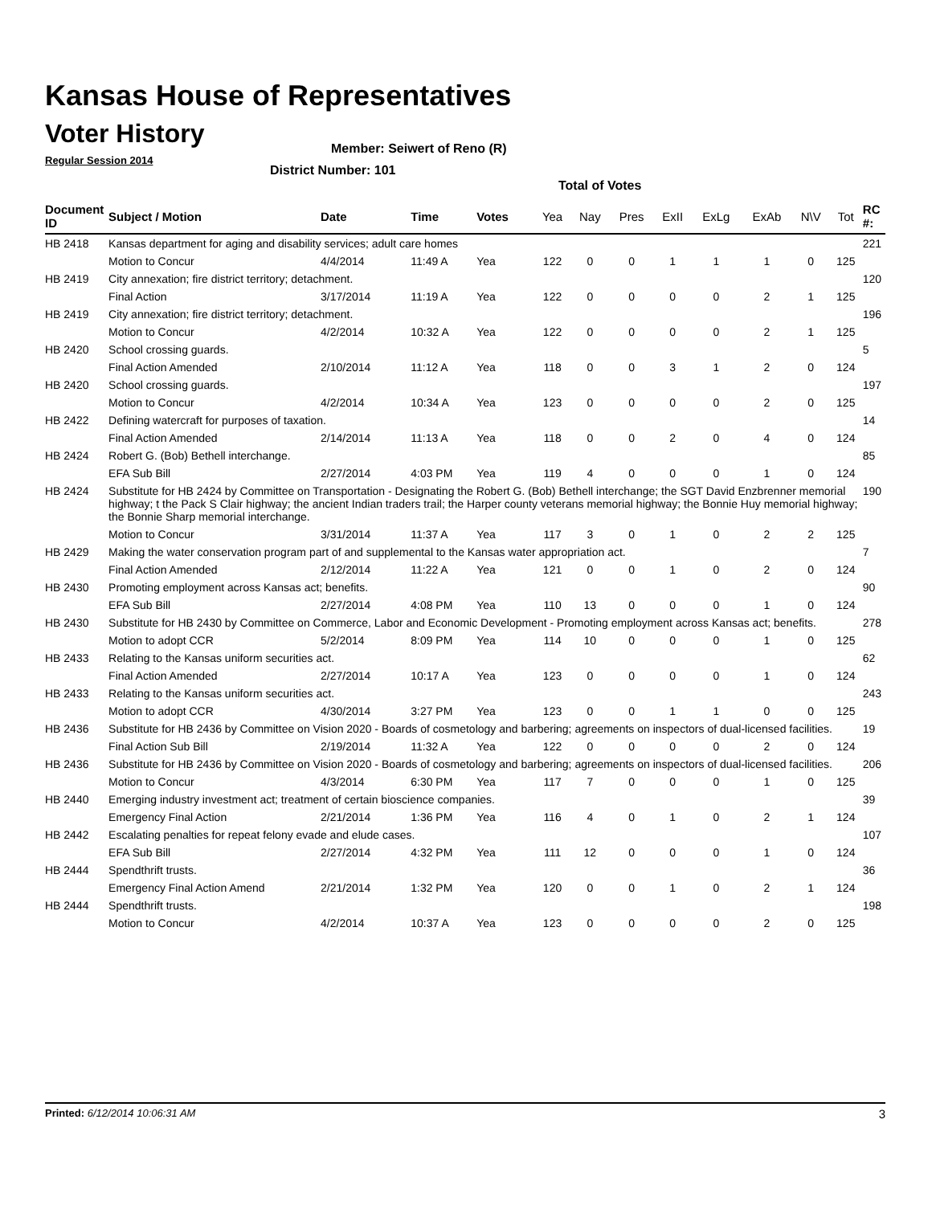Kansas House of Representatives
Voter History
Regular Session 2014
Member: Seiwert of Reno (R)
District Number: 101
Total of Votes
| Document ID | Subject / Motion | Date | Time | Votes | Yea | Nay | Pres | ExII | ExLg | ExAb | N\V | Tot | RC #: |
| --- | --- | --- | --- | --- | --- | --- | --- | --- | --- | --- | --- | --- | --- |
| HB 2418 | Kansas department for aging and disability services; adult care homes | | | | | | | | | | | | 221 |
| | Motion to Concur | 4/4/2014 | 11:49 A | Yea | 122 | 0 | 0 | 1 | 1 | 1 | 0 | 125 | |
| HB 2419 | City annexation; fire district territory; detachment. | | | | | | | | | | | | 120 |
| | Final Action | 3/17/2014 | 11:19 A | Yea | 122 | 0 | 0 | 0 | 0 | 2 | 1 | 125 | |
| HB 2419 | City annexation; fire district territory; detachment. | | | | | | | | | | | | 196 |
| | Motion to Concur | 4/2/2014 | 10:32 A | Yea | 122 | 0 | 0 | 0 | 0 | 2 | 1 | 125 | |
| HB 2420 | School crossing guards. | | | | | | | | | | | | 5 |
| | Final Action Amended | 2/10/2014 | 11:12 A | Yea | 118 | 0 | 0 | 3 | 1 | 2 | 0 | 124 | |
| HB 2420 | School crossing guards. | | | | | | | | | | | | 197 |
| | Motion to Concur | 4/2/2014 | 10:34 A | Yea | 123 | 0 | 0 | 0 | 0 | 2 | 0 | 125 | |
| HB 2422 | Defining watercraft for purposes of taxation. | | | | | | | | | | | | 14 |
| | Final Action Amended | 2/14/2014 | 11:13 A | Yea | 118 | 0 | 0 | 2 | 0 | 4 | 0 | 124 | |
| HB 2424 | Robert G. (Bob) Bethell interchange. | | | | | | | | | | | | 85 |
| | EFA Sub Bill | 2/27/2014 | 4:03 PM | Yea | 119 | 4 | 0 | 0 | 0 | 1 | 0 | 124 | |
| HB 2424 | Substitute for HB 2424 by Committee on Transportation - Designating the Robert G. (Bob) Bethell interchange; the SGT David Enzbrenner memorial highway; t the Pack S Clair highway; the ancient Indian traders trail; the Harper county veterans memorial highway; the Bonnie Huy memorial highway; the Bonnie Sharp memorial interchange. | | | | | | | | | | | | 190 |
| | Motion to Concur | 3/31/2014 | 11:37 A | Yea | 117 | 3 | 0 | 1 | 0 | 2 | 2 | 125 | |
| HB 2429 | Making the water conservation program part of and supplemental to the Kansas water appropriation act. | | | | | | | | | | | | 7 |
| | Final Action Amended | 2/12/2014 | 11:22 A | Yea | 121 | 0 | 0 | 1 | 0 | 2 | 0 | 124 | |
| HB 2430 | Promoting employment across Kansas act; benefits. | | | | | | | | | | | | 90 |
| | EFA Sub Bill | 2/27/2014 | 4:08 PM | Yea | 110 | 13 | 0 | 0 | 0 | 1 | 0 | 124 | |
| HB 2430 | Substitute for HB 2430 by Committee on Commerce, Labor and Economic Development - Promoting employment across Kansas act; benefits. | | | | | | | | | | | | 278 |
| | Motion to adopt CCR | 5/2/2014 | 8:09 PM | Yea | 114 | 10 | 0 | 0 | 0 | 1 | 0 | 125 | |
| HB 2433 | Relating to the Kansas uniform securities act. | | | | | | | | | | | | 62 |
| | Final Action Amended | 2/27/2014 | 10:17 A | Yea | 123 | 0 | 0 | 0 | 0 | 1 | 0 | 124 | |
| HB 2433 | Relating to the Kansas uniform securities act. | | | | | | | | | | | | 243 |
| | Motion to adopt CCR | 4/30/2014 | 3:27 PM | Yea | 123 | 0 | 0 | 1 | 1 | 0 | 0 | 125 | |
| HB 2436 | Substitute for HB 2436 by Committee on Vision 2020 - Boards of cosmetology and barbering; agreements on inspectors of dual-licensed facilities. | | | | | | | | | | | | 19 |
| | Final Action Sub Bill | 2/19/2014 | 11:32 A | Yea | 122 | 0 | 0 | 0 | 0 | 2 | 0 | 124 | |
| HB 2436 | Substitute for HB 2436 by Committee on Vision 2020 - Boards of cosmetology and barbering; agreements on inspectors of dual-licensed facilities. | | | | | | | | | | | | 206 |
| | Motion to Concur | 4/3/2014 | 6:30 PM | Yea | 117 | 7 | 0 | 0 | 0 | 1 | 0 | 125 | |
| HB 2440 | Emerging industry investment act; treatment of certain bioscience companies. | | | | | | | | | | | | 39 |
| | Emergency Final Action | 2/21/2014 | 1:36 PM | Yea | 116 | 4 | 0 | 1 | 0 | 2 | 1 | 124 | |
| HB 2442 | Escalating penalties for repeat felony evade and elude cases. | | | | | | | | | | | | 107 |
| | EFA Sub Bill | 2/27/2014 | 4:32 PM | Yea | 111 | 12 | 0 | 0 | 0 | 1 | 0 | 124 | |
| HB 2444 | Spendthrift trusts. | | | | | | | | | | | | 36 |
| | Emergency Final Action Amend | 2/21/2014 | 1:32 PM | Yea | 120 | 0 | 0 | 1 | 0 | 2 | 1 | 124 | |
| HB 2444 | Spendthrift trusts. | | | | | | | | | | | | 198 |
| | Motion to Concur | 4/2/2014 | 10:37 A | Yea | 123 | 0 | 0 | 0 | 0 | 2 | 0 | 125 | |
Printed: 6/12/2014 10:06:31 AM 3